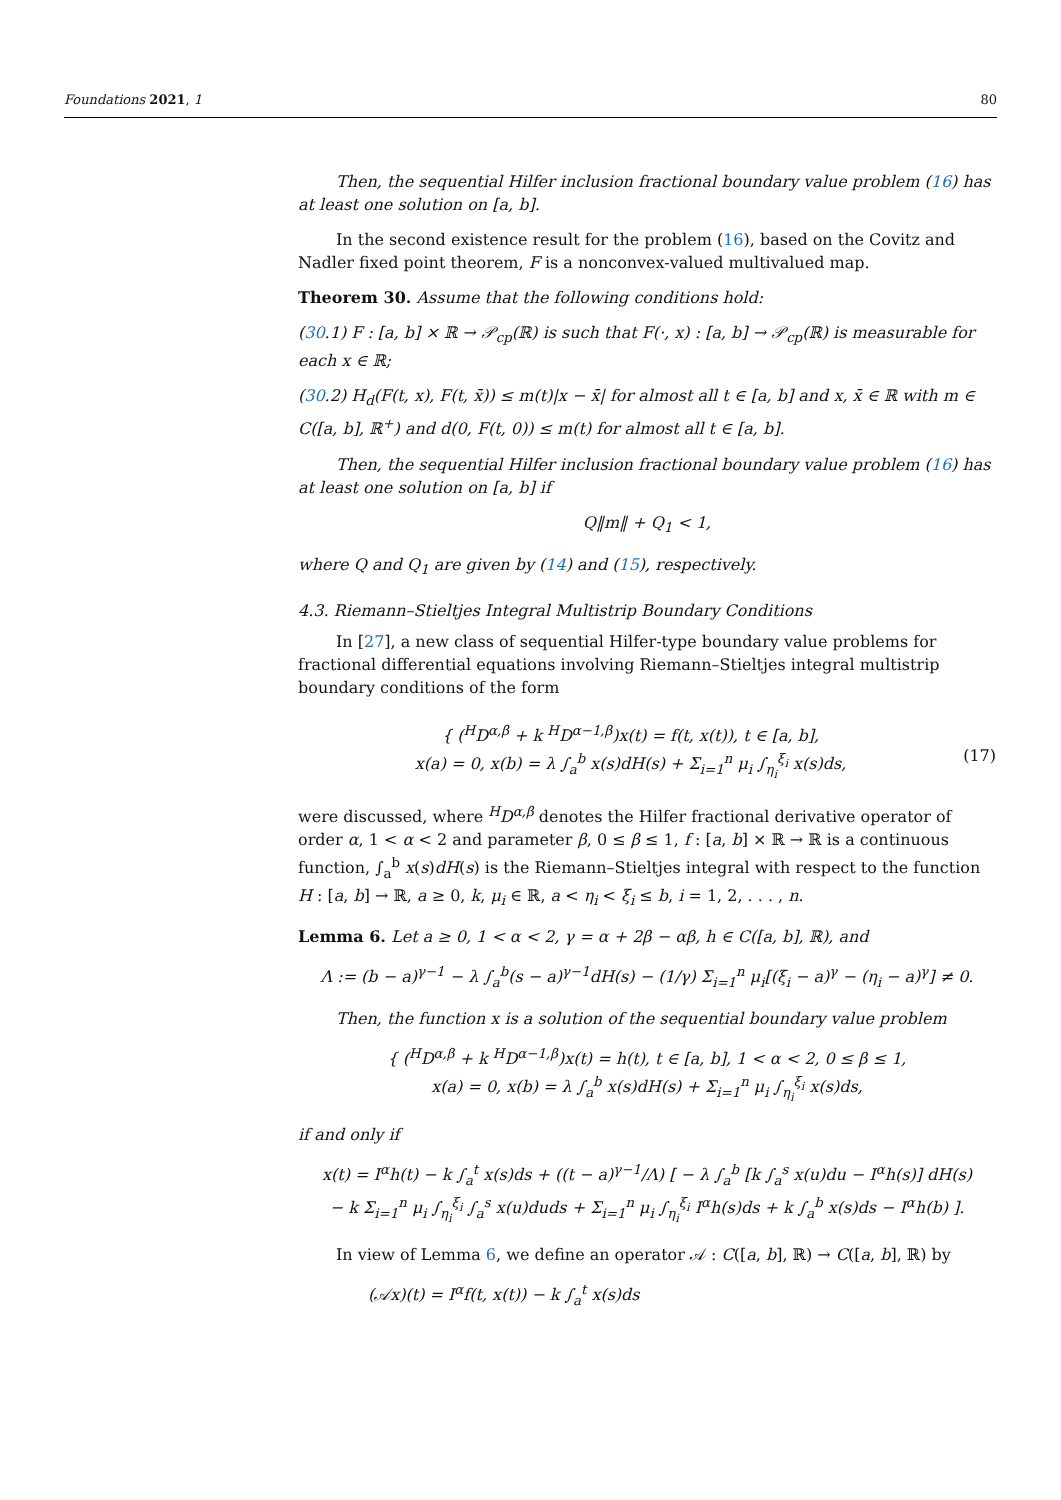Foundations 2021, 1 80
Then, the sequential Hilfer inclusion fractional boundary value problem (16) has at least one solution on [a, b].
In the second existence result for the problem (16), based on the Covitz and Nadler fixed point theorem, F is a nonconvex-valued multivalued map.
Theorem 30. Assume that the following conditions hold:
(30.1) F : [a, b] × ℝ → 𝒫<sub>cp</sub>(ℝ) is such that F(·, x) : [a, b] → 𝒫<sub>cp</sub>(ℝ) is measurable for each x ∈ ℝ;
(30.2) H<sub>d</sub>(F(t, x), F(t, x̄)) ≤ m(t)|x − x̄| for almost all t ∈ [a, b] and x, x̄ ∈ ℝ with m ∈ C([a, b], ℝ<sup>+</sup>) and d(0, F(t, 0)) ≤ m(t) for almost all t ∈ [a, b].
Then, the sequential Hilfer inclusion fractional boundary value problem (16) has at least one solution on [a, b] if
Q‖m‖ + Q<sub>1</sub> < 1,
where Q and Q<sub>1</sub> are given by (14) and (15), respectively.
4.3. Riemann–Stieltjes Integral Multistrip Boundary Conditions
In [27], a new class of sequential Hilfer-type boundary value problems for fractional differential equations involving Riemann–Stieltjes integral multistrip boundary conditions of the form
{ (<sup>H</sup>D<sup>α,β</sup> + k <sup>H</sup>D<sup>α−1,β</sup>)x(t) = f(t, x(t)), t ∈ [a, b],
x(a) = 0, x(b) = λ ∫<sub>a</sub><sup>b</sup> x(s)dH(s) + Σ<sub>i=1</sub><sup>n</sup> μ<sub>i</sub> ∫<sub>η<sub>i</sub></sub><sup>ξ<sub>i</sub></sup> x(s)ds,
(17)
were discussed, where <sup>H</sup>D<sup>α,β</sup> denotes the Hilfer fractional derivative operator of order α, 1 < α < 2 and parameter β, 0 ≤ β ≤ 1, f : [a, b] × ℝ → ℝ is a continuous function, ∫<sub>a</sub><sup>b</sup> x(s)dH(s) is the Riemann–Stieltjes integral with respect to the function H : [a, b] → ℝ, a ≥ 0, k, μ<sub>i</sub> ∈ ℝ, a < η<sub>i</sub> < ξ<sub>i</sub> ≤ b, i = 1, 2, . . . , n.
Lemma 6. Let a ≥ 0, 1 < α < 2, γ = α + 2β − αβ, h ∈ C([a, b], ℝ), and
Λ := (b − a)<sup>γ−1</sup> − λ ∫<sub>a</sub><sup>b</sup>(s − a)<sup>γ−1</sup>dH(s) − (1/γ) Σ<sub>i=1</sub><sup>n</sup> μ<sub>i</sub>[(ξ<sub>i</sub> − a)<sup>γ</sup> − (η<sub>i</sub> − a)<sup>γ</sup>] ≠ 0.
Then, the function x is a solution of the sequential boundary value problem
{ (<sup>H</sup>D<sup>α,β</sup> + k <sup>H</sup>D<sup>α−1,β</sup>)x(t) = h(t), t ∈ [a, b], 1 < α < 2, 0 ≤ β ≤ 1,
x(a) = 0, x(b) = λ ∫<sub>a</sub><sup>b</sup> x(s)dH(s) + Σ<sub>i=1</sub><sup>n</sup> μ<sub>i</sub> ∫<sub>η<sub>i</sub></sub><sup>ξ<sub>i</sub></sup> x(s)ds,
if and only if
x(t) = I<sup>α</sup>h(t) − k ∫<sub>a</sub><sup>t</sup> x(s)ds + ((t − a)<sup>γ−1</sup>/Λ) [ − λ ∫<sub>a</sub><sup>b</sup> [k ∫<sub>a</sub><sup>s</sup> x(u)du − I<sup>α</sup>h(s)] dH(s)
− k Σ<sub>i=1</sub><sup>n</sup> μ<sub>i</sub> ∫<sub>η<sub>i</sub></sub><sup>ξ<sub>i</sub></sup> ∫<sub>a</sub><sup>s</sup> x(u)duds + Σ<sub>i=1</sub><sup>n</sup> μ<sub>i</sub> ∫<sub>η<sub>i</sub></sub><sup>ξ<sub>i</sub></sup> I<sup>α</sup>h(s)ds + k ∫<sub>a</sub><sup>b</sup> x(s)ds − I<sup>α</sup>h(b) ].
In view of Lemma 6, we define an operator 𝒜 : C([a, b], ℝ) → C([a, b], ℝ) by
(𝒜x)(t) = I<sup>α</sup>f(t, x(t)) − k ∫<sub>a</sub><sup>t</sup> x(s)ds